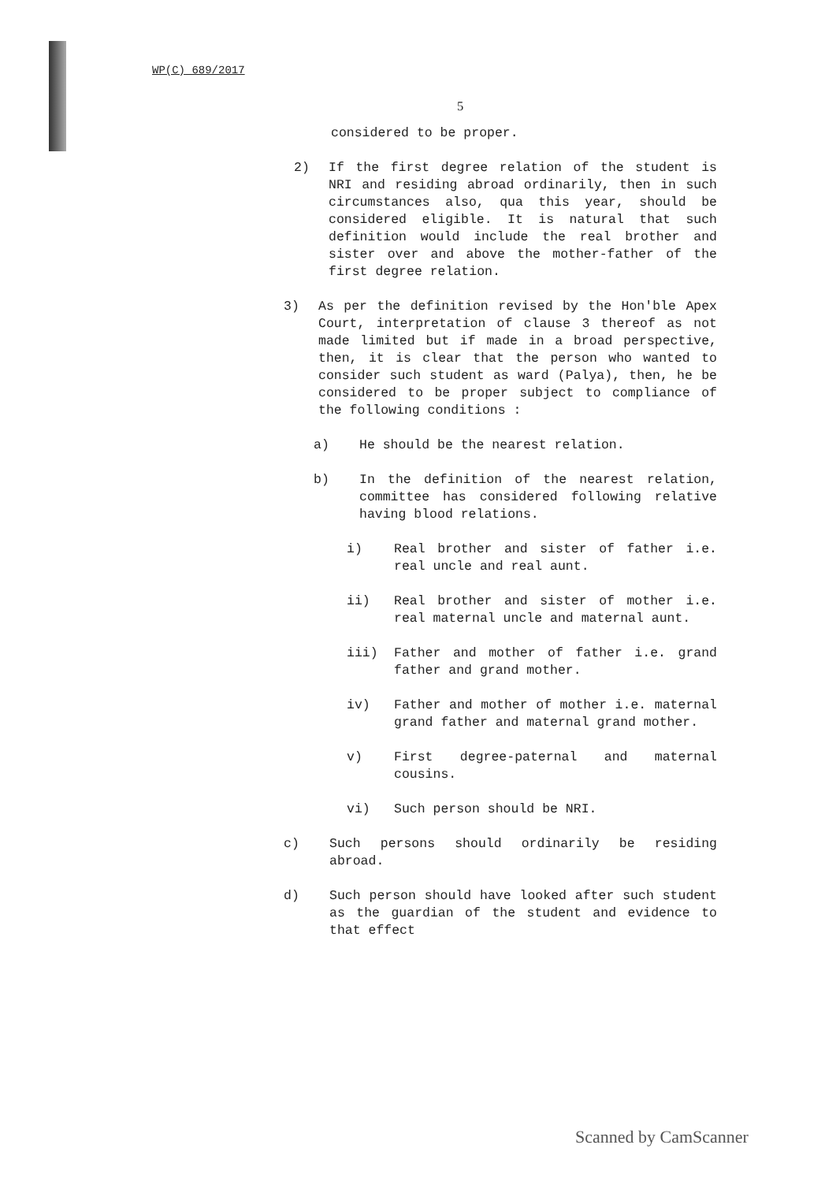WP(C) 689/2017
5
considered to be proper.
2) If the first degree relation of the student is NRI and residing abroad ordinarily, then in such circumstances also, qua this year, should be considered eligible. It is natural that such definition would include the real brother and sister over and above the mother-father of the first degree relation.
3) As per the definition revised by the Hon'ble Apex Court, interpretation of clause 3 thereof as not made limited but if made in a broad perspective, then, it is clear that the person who wanted to consider such student as ward (Palya), then, he be considered to be proper subject to compliance of the following conditions :
a) He should be the nearest relation.
b) In the definition of the nearest relation, committee has considered following relative having blood relations.
i) Real brother and sister of father i.e. real uncle and real aunt.
ii) Real brother and sister of mother i.e. real maternal uncle and maternal aunt.
iii) Father and mother of father i.e. grand father and grand mother.
iv) Father and mother of mother i.e. maternal grand father and maternal grand mother.
v) First degree-paternal and maternal cousins.
vi) Such person should be NRI.
c) Such persons should ordinarily be residing abroad.
d) Such person should have looked after such student as the guardian of the student and evidence to that effect
Scanned by CamScanner